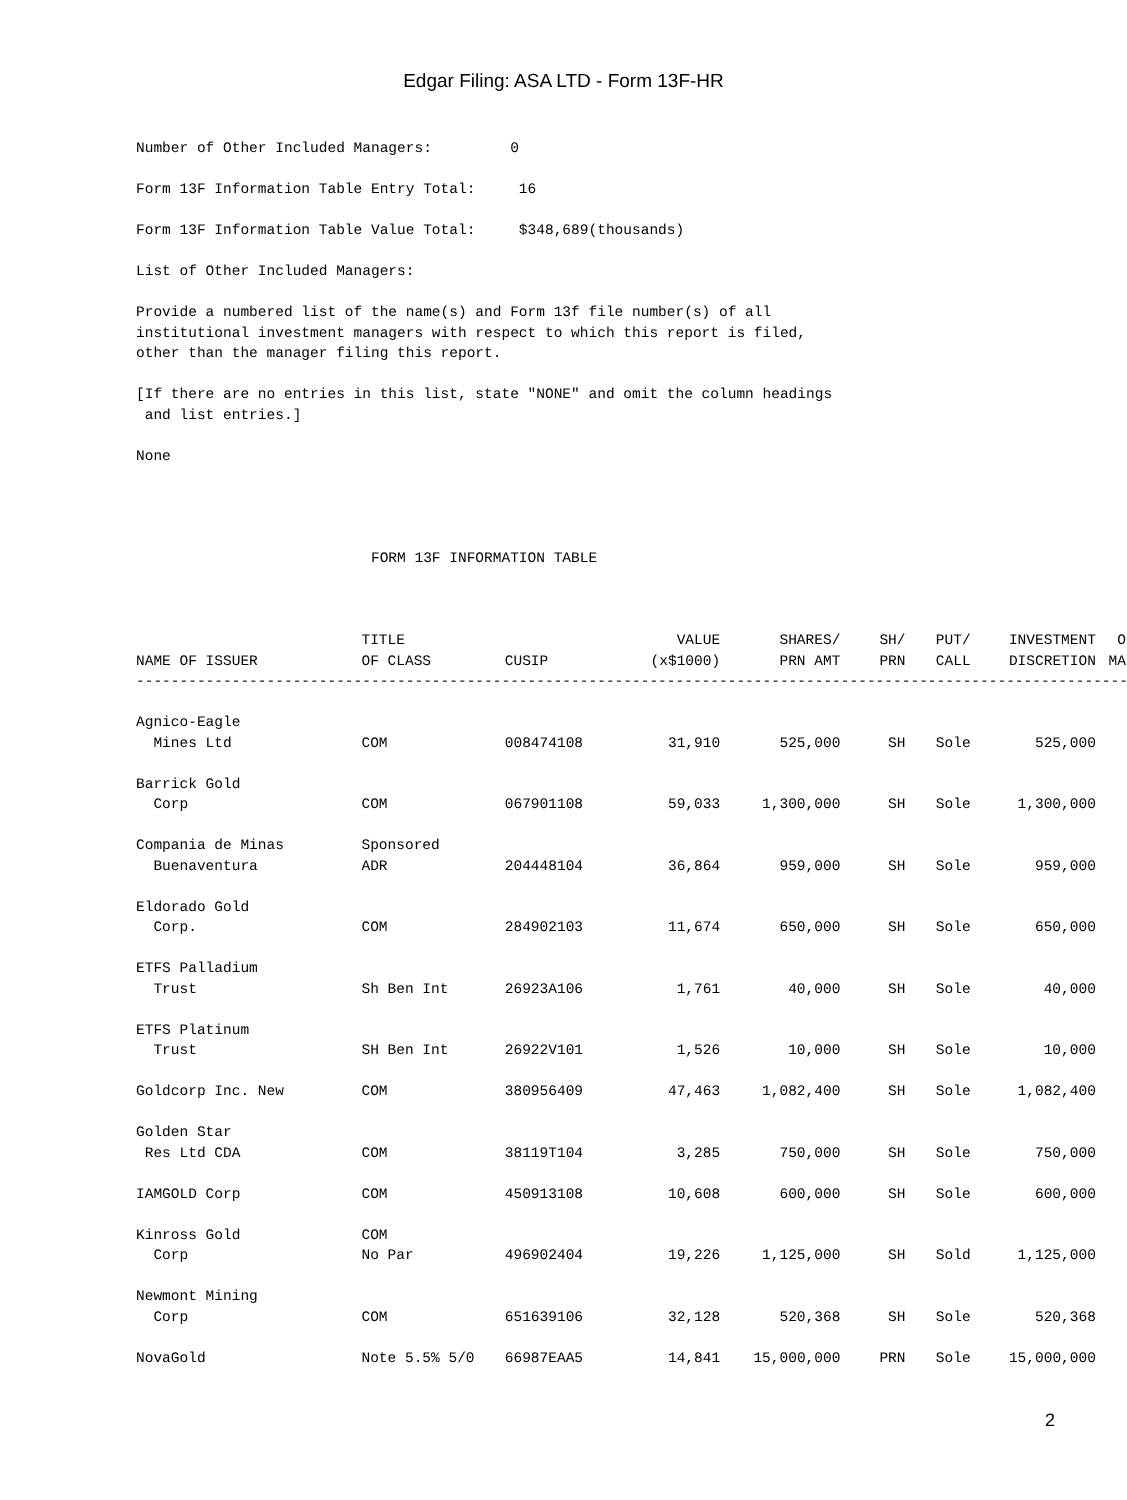Edgar Filing: ASA LTD - Form 13F-HR
Number of Other Included Managers: 0 Form 13F Information Table Entry Total: 16 Form 13F Information Table Value Total: $348,689(thousands) List of Other Included Managers: Provide a numbered list of the name(s) and Form 13f file number(s) of all institutional investment managers with respect to which this report is filed, other than the manager filing this report. [If there are no entries in this list, state "NONE" and omit the column headings and list entries.] None FORM 13F INFORMATION TABLE
| NAME OF ISSUER | TITLE OF CLASS | CUSIP | VALUE (x$1000) | SHARES/ PRN AMT | SH/ PRN | PUT/ CALL | INVESTMENT DISCRETION | O MA |
| --- | --- | --- | --- | --- | --- | --- | --- | --- |
| ------------------------------------------------------------------------------------------------------------------ | | | | | | | | |
| Agnico-Eagle Mines Ltd | COM | 008474108 | 31,910 | 525,000 | SH | Sole | 525,000 | |
| Barrick Gold Corp | COM | 067901108 | 59,033 | 1,300,000 | SH | Sole | 1,300,000 | |
| Compania de Minas Buenaventura | Sponsored ADR | 204448104 | 36,864 | 959,000 | SH | Sole | 959,000 | |
| Eldorado Gold Corp. | COM | 284902103 | 11,674 | 650,000 | SH | Sole | 650,000 | |
| ETFS Palladium Trust | Sh Ben Int | 26923A106 | 1,761 | 40,000 | SH | Sole | 40,000 | |
| ETFS Platinum Trust | SH Ben Int | 26922V101 | 1,526 | 10,000 | SH | Sole | 10,000 | |
| Goldcorp Inc. New | COM | 380956409 | 47,463 | 1,082,400 | SH | Sole | 1,082,400 | |
| Golden Star Res Ltd CDA | COM | 38119T104 | 3,285 | 750,000 | SH | Sole | 750,000 | |
| IAMGOLD Corp | COM | 450913108 | 10,608 | 600,000 | SH | Sole | 600,000 | |
| Kinross Gold Corp | COM No Par | 496902404 | 19,226 | 1,125,000 | SH | Sold | 1,125,000 | |
| Newmont Mining Corp | COM | 651639106 | 32,128 | 520,368 | SH | Sole | 520,368 | |
| NovaGold | Note 5.5% 5/0 | 66987EAA5 | 14,841 | 15,000,000 | PRN | Sole | 15,000,000 | |
2